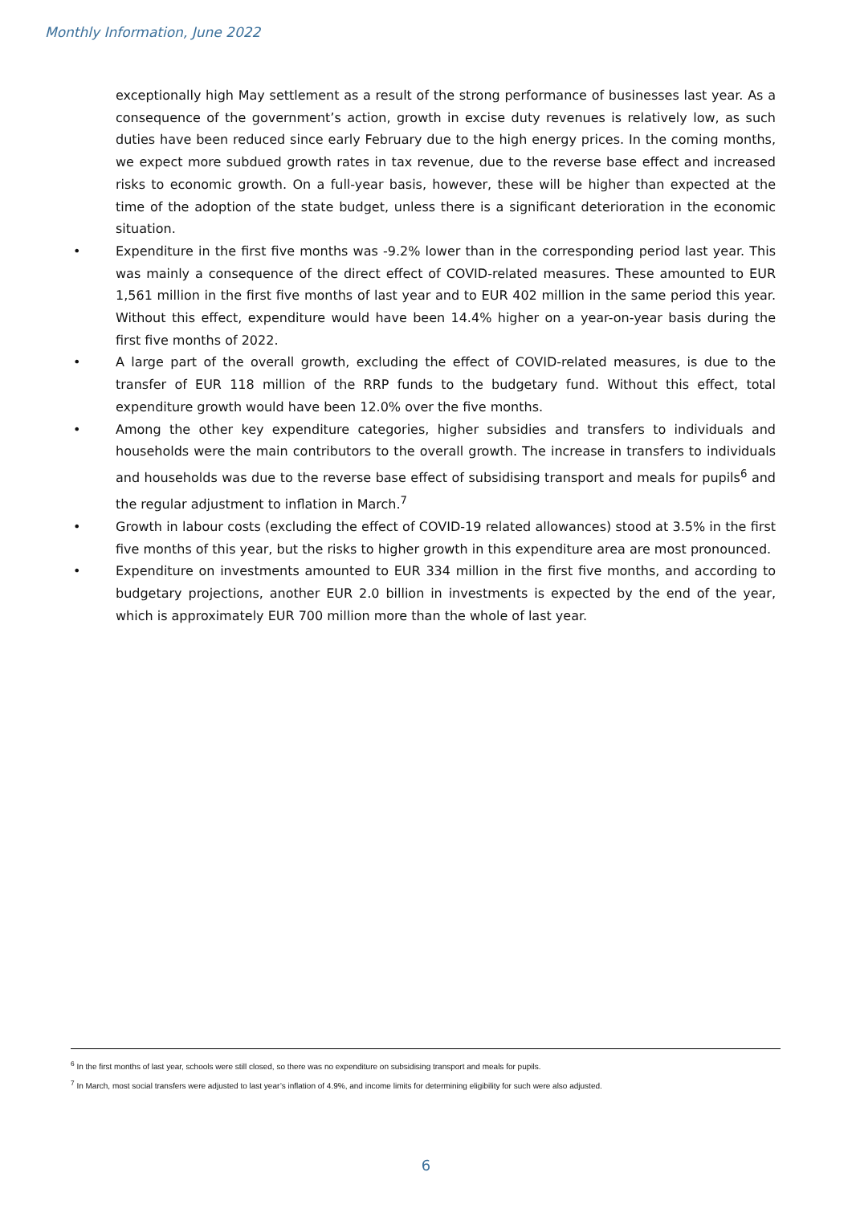Monthly Information, June 2022
exceptionally high May settlement as a result of the strong performance of businesses last year. As a consequence of the government’s action, growth in excise duty revenues is relatively low, as such duties have been reduced since early February due to the high energy prices. In the coming months, we expect more subdued growth rates in tax revenue, due to the reverse base effect and increased risks to economic growth. On a full-year basis, however, these will be higher than expected at the time of the adoption of the state budget, unless there is a significant deterioration in the economic situation.
• Expenditure in the first five months was -9.2% lower than in the corresponding period last year. This was mainly a consequence of the direct effect of COVID-related measures. These amounted to EUR 1,561 million in the first five months of last year and to EUR 402 million in the same period this year. Without this effect, expenditure would have been 14.4% higher on a year-on-year basis during the first five months of 2022.
• A large part of the overall growth, excluding the effect of COVID-related measures, is due to the transfer of EUR 118 million of the RRP funds to the budgetary fund. Without this effect, total expenditure growth would have been 12.0% over the five months.
• Among the other key expenditure categories, higher subsidies and transfers to individuals and households were the main contributors to the overall growth. The increase in transfers to individuals and households was due to the reverse base effect of subsidising transport and meals for pupils<sup>6</sup> and the regular adjustment to inflation in March.<sup>7</sup>
• Growth in labour costs (excluding the effect of COVID-19 related allowances) stood at 3.5% in the first five months of this year, but the risks to higher growth in this expenditure area are most pronounced.
• Expenditure on investments amounted to EUR 334 million in the first five months, and according to budgetary projections, another EUR 2.0 billion in investments is expected by the end of the year, which is approximately EUR 700 million more than the whole of last year.
<sup>6</sup> In the first months of last year, schools were still closed, so there was no expenditure on subsidising transport and meals for pupils.
<sup>7</sup> In March, most social transfers were adjusted to last year’s inflation of 4.9%, and income limits for determining eligibility for such were also adjusted.
6